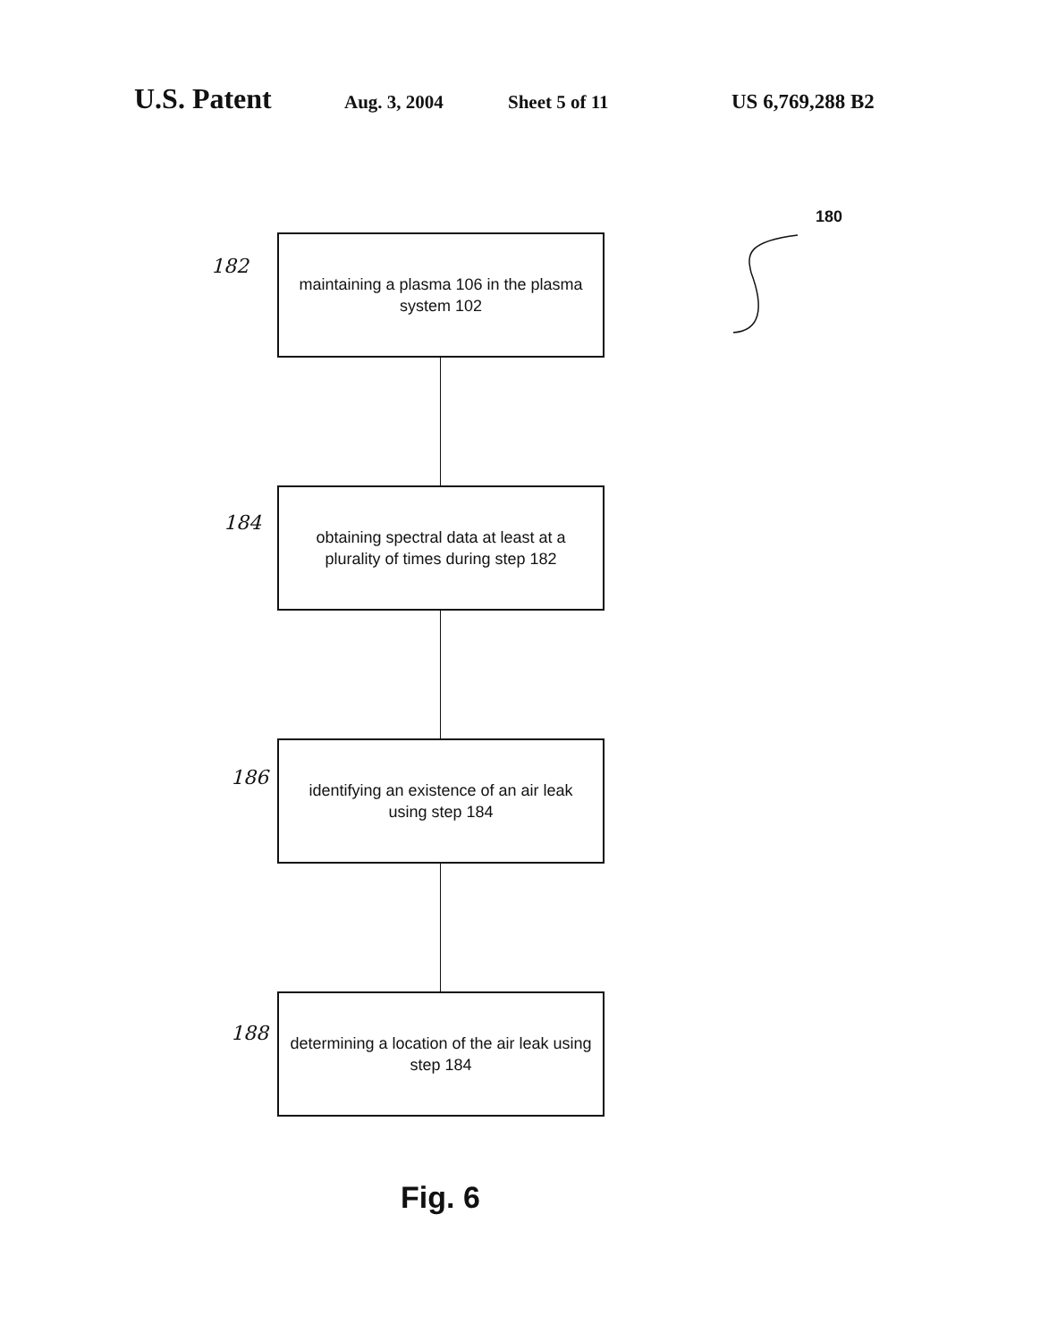U.S. Patent Aug. 3, 2004 Sheet 5 of 11 US 6,769,288 B2
180
182
184
186
188
maintaining a plasma 106 in the plasma system 102
obtaining spectral data at least at a plurality of times during step 182
identifying an existence of an air leak using step 184
determining a location of the air leak using step 184
Fig. 6